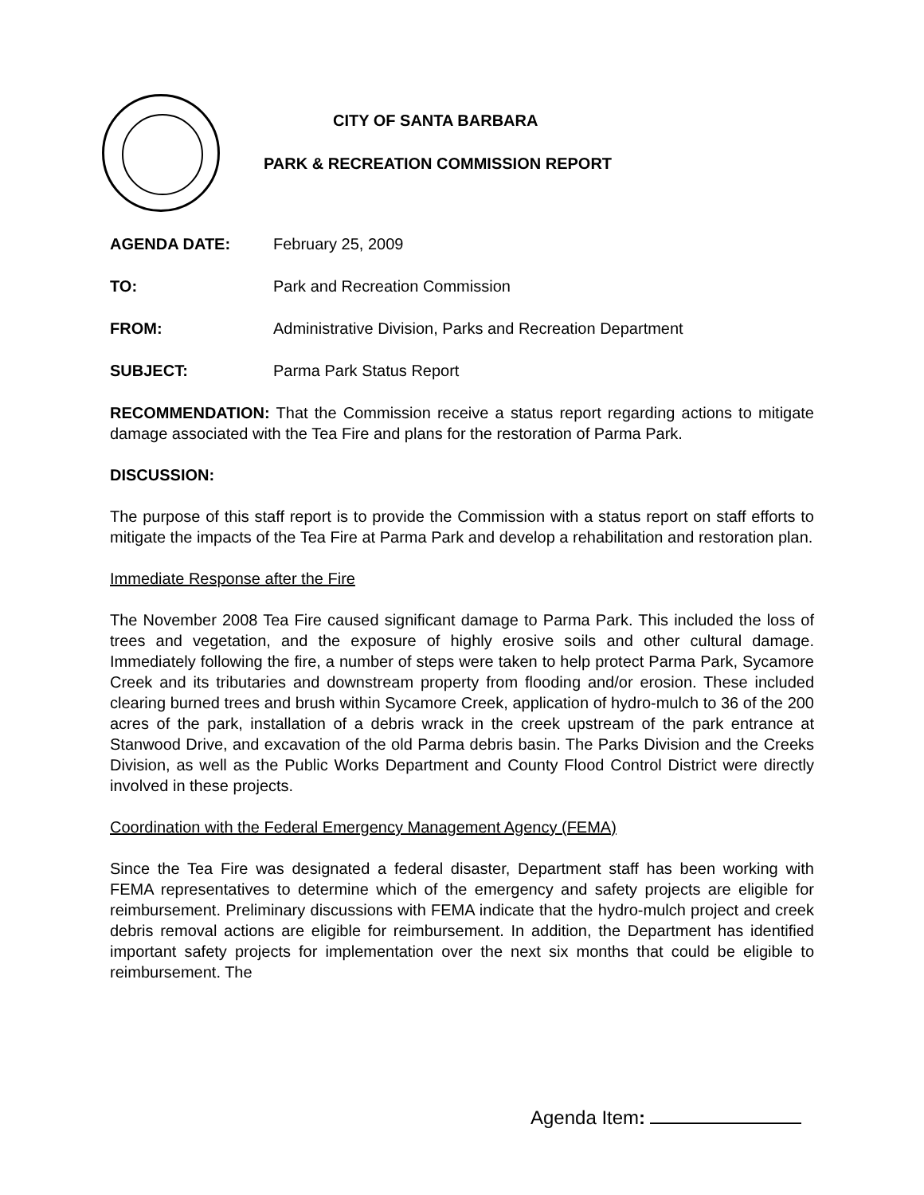CITY OF SANTA BARBARA
PARK & RECREATION COMMISSION REPORT
AGENDA DATE: February 25, 2009
TO: Park and Recreation Commission
FROM: Administrative Division, Parks and Recreation Department
SUBJECT: Parma Park Status Report
RECOMMENDATION: That the Commission receive a status report regarding actions to mitigate damage associated with the Tea Fire and plans for the restoration of Parma Park.
DISCUSSION:
The purpose of this staff report is to provide the Commission with a status report on staff efforts to mitigate the impacts of the Tea Fire at Parma Park and develop a rehabilitation and restoration plan.
Immediate Response after the Fire
The November 2008 Tea Fire caused significant damage to Parma Park. This included the loss of trees and vegetation, and the exposure of highly erosive soils and other cultural damage. Immediately following the fire, a number of steps were taken to help protect Parma Park, Sycamore Creek and its tributaries and downstream property from flooding and/or erosion. These included clearing burned trees and brush within Sycamore Creek, application of hydro-mulch to 36 of the 200 acres of the park, installation of a debris wrack in the creek upstream of the park entrance at Stanwood Drive, and excavation of the old Parma debris basin. The Parks Division and the Creeks Division, as well as the Public Works Department and County Flood Control District were directly involved in these projects.
Coordination with the Federal Emergency Management Agency (FEMA)
Since the Tea Fire was designated a federal disaster, Department staff has been working with FEMA representatives to determine which of the emergency and safety projects are eligible for reimbursement. Preliminary discussions with FEMA indicate that the hydro-mulch project and creek debris removal actions are eligible for reimbursement. In addition, the Department has identified important safety projects for implementation over the next six months that could be eligible to reimbursement. The
Agenda Item: